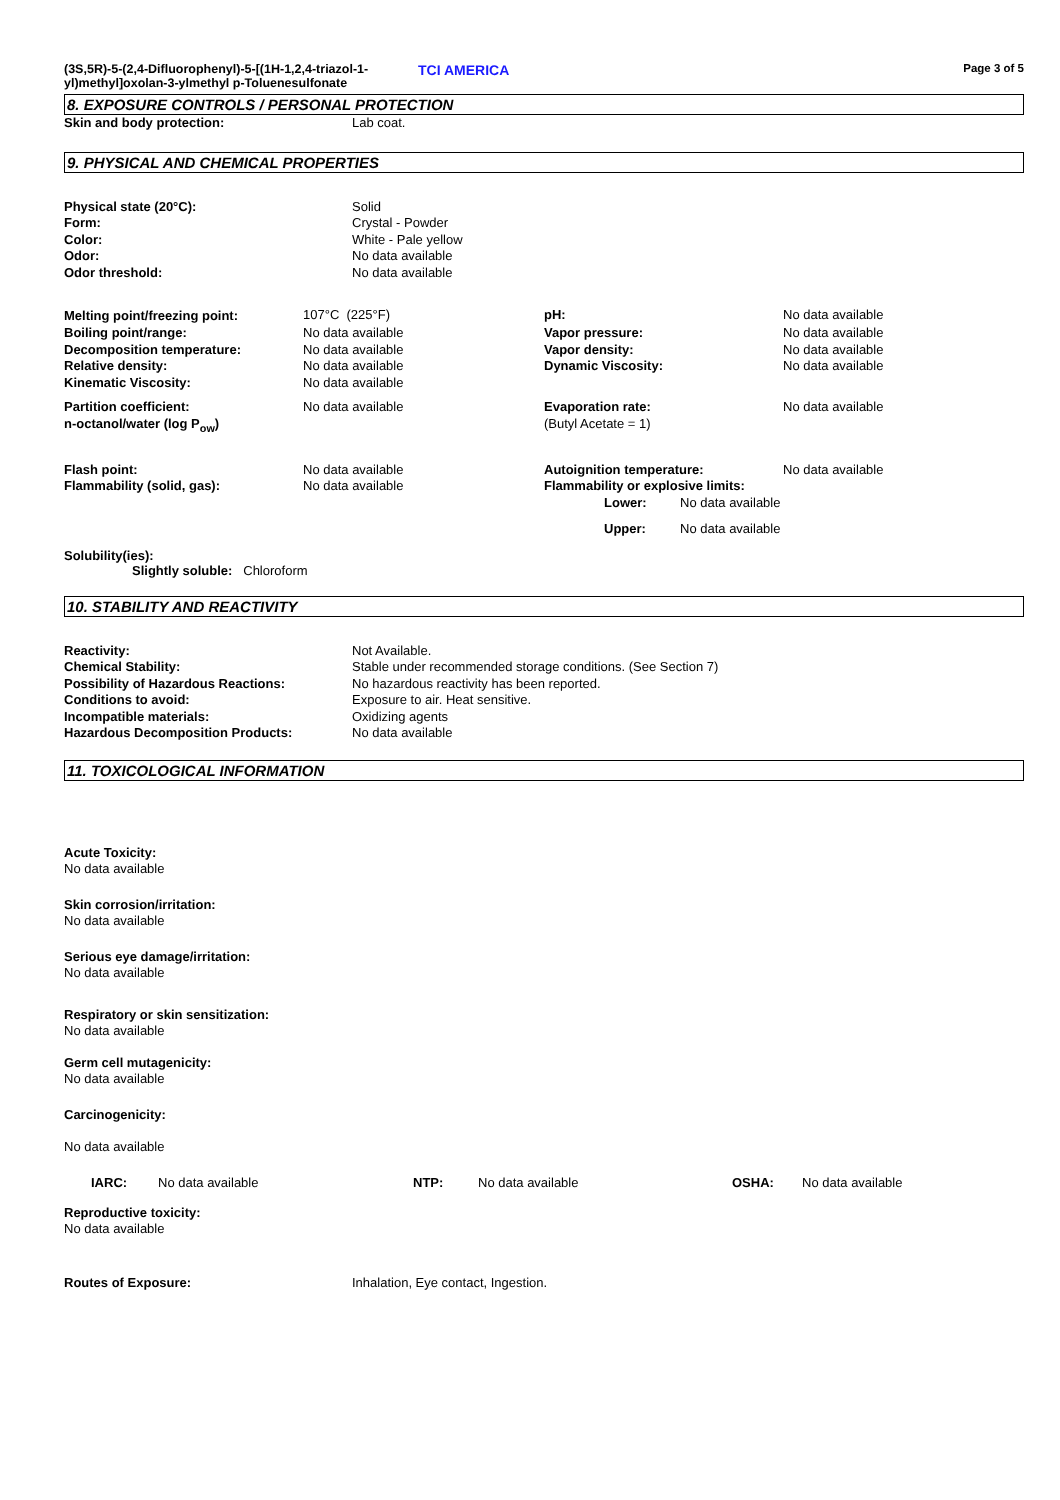(3S,5R)-5-(2,4-Difluorophenyl)-5-[(1H-1,2,4-triazol-1-yl)methyl]oxolan-3-ylmethyl p-Toluenesulfonate
TCI AMERICA
Page 3 of 5
8. EXPOSURE CONTROLS / PERSONAL PROTECTION
| Skin and body protection: | Lab coat. |
9. PHYSICAL AND CHEMICAL PROPERTIES
| Physical state (20°C): | Solid |
| Form: | Crystal - Powder |
| Color: | White - Pale yellow |
| Odor: | No data available |
| Odor threshold: | No data available |
| Melting point/freezing point: | 107°C (225°F) | pH: | No data available |
| Boiling point/range: | No data available | Vapor pressure: | No data available |
| Decomposition temperature: | No data available | Vapor density: | No data available |
| Relative density: | No data available | Dynamic Viscosity: | No data available |
| Kinematic Viscosity: | No data available | | |
| Partition coefficient: n-octanol/water (log P<sub>ow</sub>) | No data available | Evaporation rate: (Butyl Acetate = 1) | No data available |
| Flash point: | No data available | Autoignition temperature: | No data available |
| Flammability (solid, gas): | No data available | Flammability or explosive limits: | |
| | | / Lower: / No data available / / Upper: / No data available / | |
Solubility(ies):
Slightly soluble: Chloroform
10. STABILITY AND REACTIVITY
| Reactivity: | Not Available. |
| Chemical Stability: | Stable under recommended storage conditions. (See Section 7) |
| Possibility of Hazardous Reactions: | No hazardous reactivity has been reported. |
| Conditions to avoid: | Exposure to air. Heat sensitive. |
| Incompatible materials: | Oxidizing agents |
| Hazardous Decomposition Products: | No data available |
11. TOXICOLOGICAL INFORMATION
Acute Toxicity:
No data available
Skin corrosion/irritation:
No data available
Serious eye damage/irritation:
No data available
Respiratory or skin sensitization:
No data available
Germ cell mutagenicity:
No data available
Carcinogenicity:
No data available
| IARC: | No data available | NTP: | No data available | OSHA: | No data available |
Reproductive toxicity:
No data available
| Routes of Exposure: | Inhalation, Eye contact, Ingestion. |